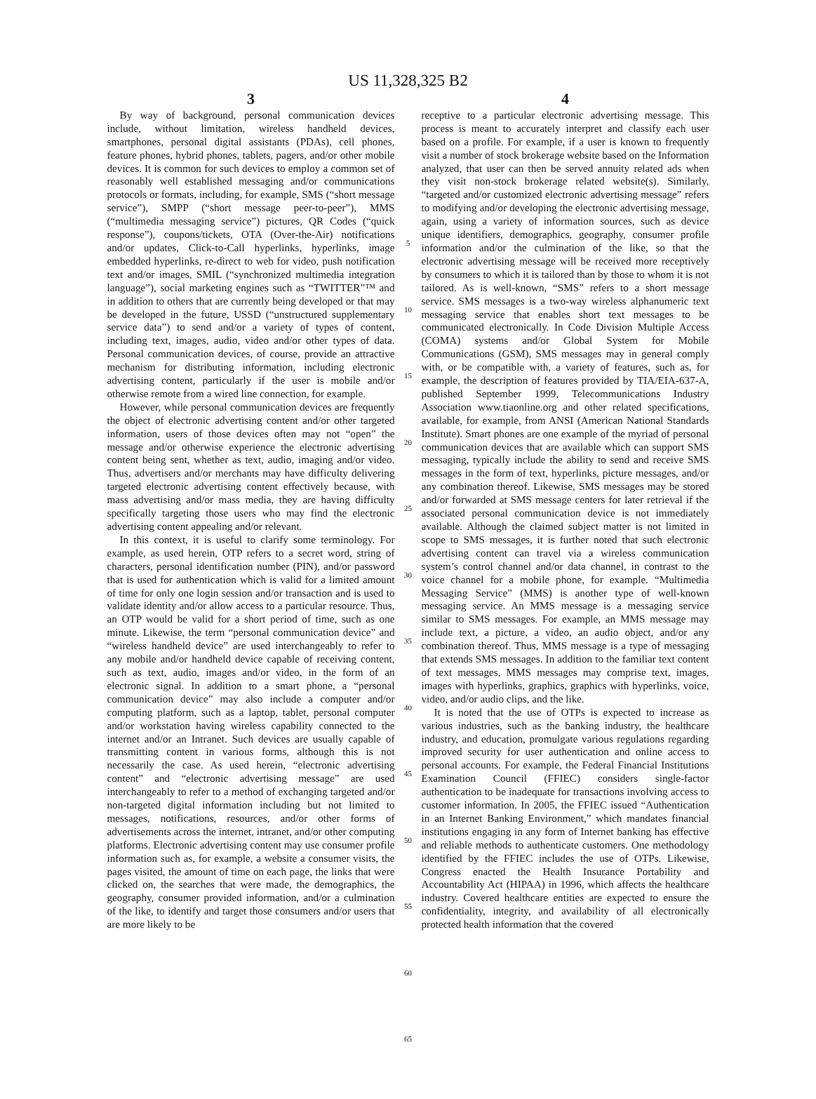US 11,328,325 B2
3
By way of background, personal communication devices include, without limitation, wireless handheld devices, smartphones, personal digital assistants (PDAs), cell phones, feature phones, hybrid phones, tablets, pagers, and/or other mobile devices. It is common for such devices to employ a common set of reasonably well established messaging and/or communications protocols or formats, including, for example, SMS (“short message service”), SMPP (“short message peer-to-peer”), MMS (“multimedia messaging service”) pictures, QR Codes (“quick response”), coupons/tickets, OTA (Over-the-Air) notifications and/or updates, Click-to-Call hyperlinks, hyperlinks, image embedded hyperlinks, re-direct to web for video, push notification text and/or images, SMIL (“synchronized multimedia integration language”), social marketing engines such as “TWITTER”™ and in addition to others that are currently being developed or that may be developed in the future, USSD (“unstructured supplementary service data”) to send and/or a variety of types of content, including text, images, audio, video and/or other types of data. Personal communication devices, of course, provide an attractive mechanism for distributing information, including electronic advertising content, particularly if the user is mobile and/or otherwise remote from a wired line connection, for example.
However, while personal communication devices are frequently the object of electronic advertising content and/or other targeted information, users of those devices often may not “open” the message and/or otherwise experience the electronic advertising content being sent, whether as text, audio, imaging and/or video. Thus, advertisers and/or merchants may have difficulty delivering targeted electronic advertising content effectively because, with mass advertising and/or mass media, they are having difficulty specifically targeting those users who may find the electronic advertising content appealing and/or relevant.
In this context, it is useful to clarify some terminology. For example, as used herein, OTP refers to a secret word, string of characters, personal identification number (PIN), and/or password that is used for authentication which is valid for a limited amount of time for only one login session and/or transaction and is used to validate identity and/or allow access to a particular resource. Thus, an OTP would be valid for a short period of time, such as one minute. Likewise, the term “personal communication device” and “wireless handheld device” are used interchangeably to refer to any mobile and/or handheld device capable of receiving content, such as text, audio, images and/or video, in the form of an electronic signal. In addition to a smart phone, a “personal communication device” may also include a computer and/or computing platform, such as a laptop, tablet, personal computer and/or workstation having wireless capability connected to the internet and/or an Intranet. Such devices are usually capable of transmitting content in various forms, although this is not necessarily the case. As used herein, “electronic advertising content” and “electronic advertising message” are used interchangeably to refer to a method of exchanging targeted and/or non-targeted digital information including but not limited to messages, notifications, resources, and/or other forms of advertisements across the internet, intranet, and/or other computing platforms. Electronic advertising content may use consumer profile information such as, for example, a website a consumer visits, the pages visited, the amount of time on each page, the links that were clicked on, the searches that were made, the demographics, the geography, consumer provided information, and/or a culmination of the like, to identify and target those consumers and/or users that are more likely to be
5
10
15
20
25
30
35
40
45
50
55
60
65
4
receptive to a particular electronic advertising message. This process is meant to accurately interpret and classify each user based on a profile. For example, if a user is known to frequently visit a number of stock brokerage website based on the Information analyzed, that user can then be served annuity related ads when they visit non-stock brokerage related website(s). Similarly, “targeted and/or customized electronic advertising message” refers to modifying and/or developing the electronic advertising message, again, using a variety of information sources, such as device unique identifiers, demographics, geography, consumer profile information and/or the culmination of the like, so that the electronic advertising message will be received more receptively by consumers to which it is tailored than by those to whom it is not tailored. As is well-known, “SMS” refers to a short message service. SMS messages is a two-way wireless alphanumeric text messaging service that enables short text messages to be communicated electronically. In Code Division Multiple Access (COMA) systems and/or Global System for Mobile Communications (GSM), SMS messages may in general comply with, or be compatible with, a variety of features, such as, for example, the description of features provided by TIA/EIA-637-A, published September 1999, Telecommunications Industry Association www.tiaonline.org and other related specifications, available, for example, from ANSI (American National Standards Institute). Smart phones are one example of the myriad of personal communication devices that are available which can support SMS messaging, typically include the ability to send and receive SMS messages in the form of text, hyperlinks, picture messages, and/or any combination thereof. Likewise, SMS messages may be stored and/or forwarded at SMS message centers for later retrieval if the associated personal communication device is not immediately available. Although the claimed subject matter is not limited in scope to SMS messages, it is further noted that such electronic advertising content can travel via a wireless communication system’s control channel and/or data channel, in contrast to the voice channel for a mobile phone, for example. “Multimedia Messaging Service” (MMS) is another type of well-known messaging service. An MMS message is a messaging service similar to SMS messages. For example, an MMS message may include text, a picture, a video, an audio object, and/or any combination thereof. Thus, MMS message is a type of messaging that extends SMS messages. In addition to the familiar text content of text messages, MMS messages may comprise text, images, images with hyperlinks, graphics, graphics with hyperlinks, voice, video, and/or audio clips, and the like.
It is noted that the use of OTPs is expected to increase as various industries, such as the banking industry, the healthcare industry, and education, promulgate various regulations regarding improved security for user authentication and online access to personal accounts. For example, the Federal Financial Institutions Examination Council (FFIEC) considers single-factor authentication to be inadequate for transactions involving access to customer information. In 2005, the FFIEC issued “Authentication in an Internet Banking Environment,” which mandates financial institutions engaging in any form of Internet banking has effective and reliable methods to authenticate customers. One methodology identified by the FFIEC includes the use of OTPs. Likewise, Congress enacted the Health Insurance Portability and Accountability Act (HIPAA) in 1996, which affects the healthcare industry. Covered healthcare entities are expected to ensure the confidentiality, integrity, and availability of all electronically protected health information that the covered